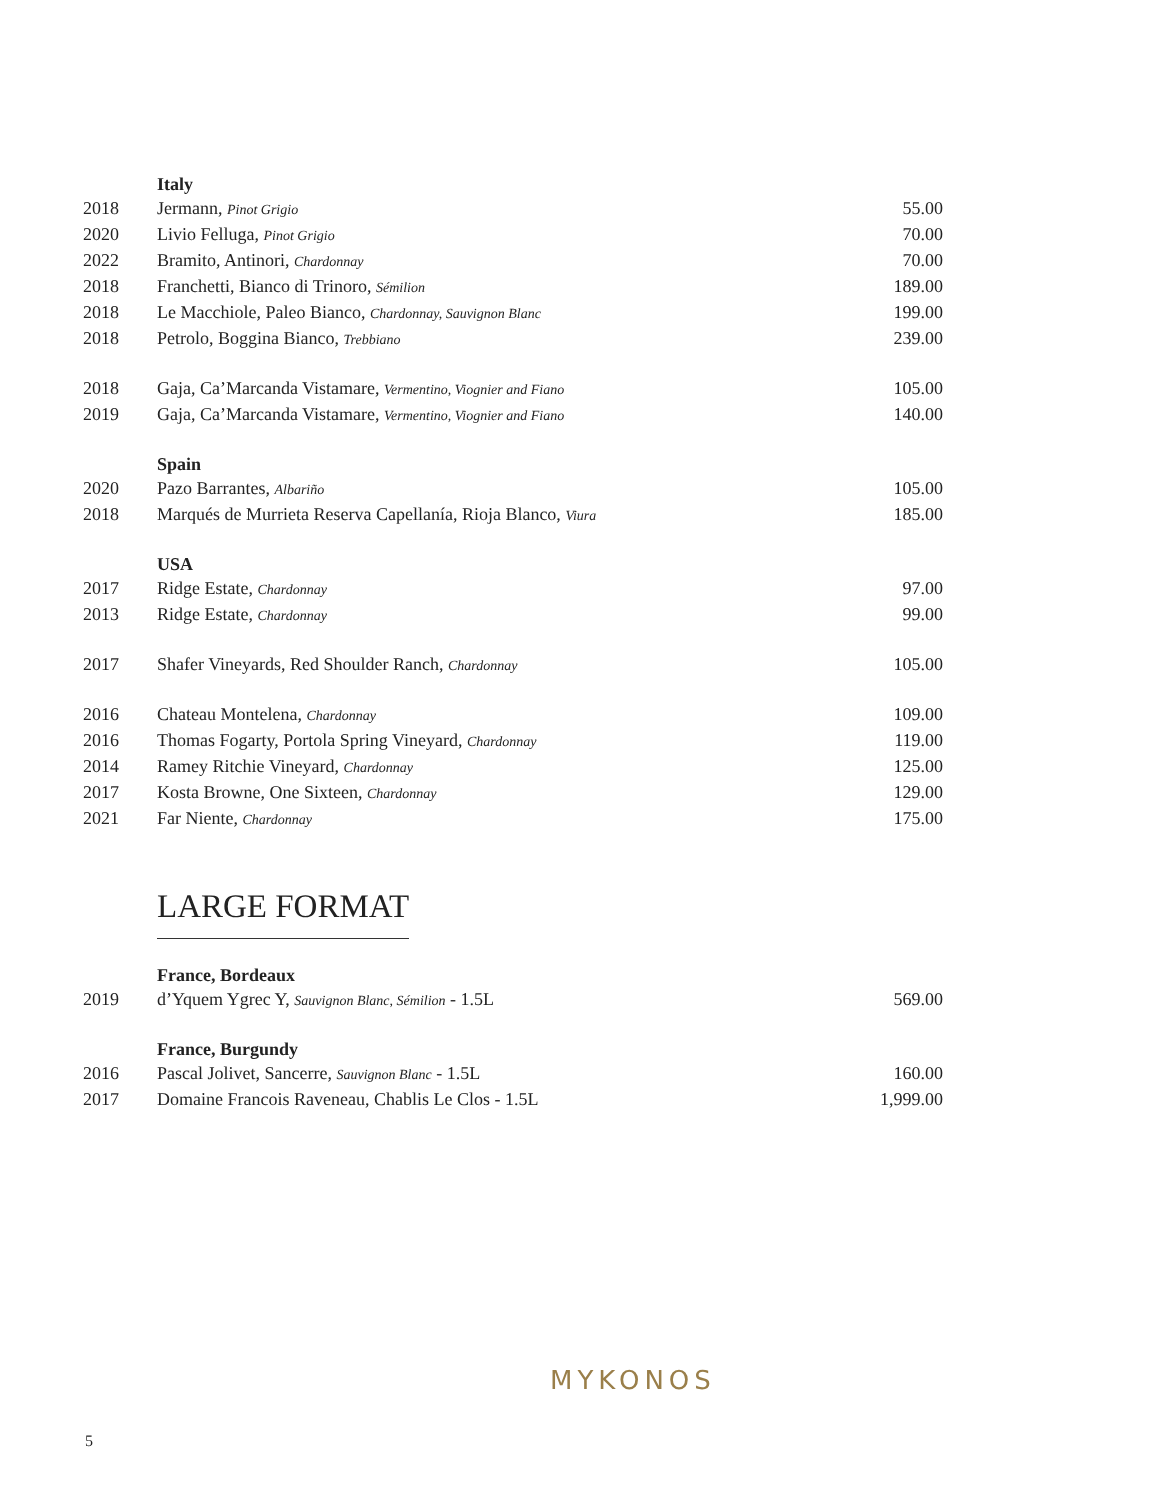| | Italy | |
| 2018 | Jermann, Pinot Grigio | 55.00 |
| 2020 | Livio Felluga, Pinot Grigio | 70.00 |
| 2022 | Bramito, Antinori, Chardonnay | 70.00 |
| 2018 | Franchetti, Bianco di Trinoro, Sémilion | 189.00 |
| 2018 | Le Macchiole, Paleo Bianco, Chardonnay, Sauvignon Blanc | 199.00 |
| 2018 | Petrolo, Boggina Bianco, Trebbiano | 239.00 |
| 2018 | Gaja, Ca’Marcanda Vistamare, Vermentino, Viognier and Fiano | 105.00 |
| 2019 | Gaja, Ca’Marcanda Vistamare, Vermentino, Viognier and Fiano | 140.00 |
| | Spain | |
| 2020 | Pazo Barrantes, Albariño | 105.00 |
| 2018 | Marqués de Murrieta Reserva Capellanía, Rioja Blanco, Viura | 185.00 |
| | USA | |
| 2017 | Ridge Estate, Chardonnay | 97.00 |
| 2013 | Ridge Estate, Chardonnay | 99.00 |
| 2017 | Shafer Vineyards, Red Shoulder Ranch, Chardonnay | 105.00 |
| 2016 | Chateau Montelena, Chardonnay | 109.00 |
| 2016 | Thomas Fogarty, Portola Spring Vineyard, Chardonnay | 119.00 |
| 2014 | Ramey Ritchie Vineyard, Chardonnay | 125.00 |
| 2017 | Kosta Browne, One Sixteen, Chardonnay | 129.00 |
| 2021 | Far Niente, Chardonnay | 175.00 |
| | LARGE FORMAT | |
| | France, Bordeaux | |
| 2019 | d’Yquem Ygrec Y, Sauvignon Blanc, Sémilion - 1.5L | 569.00 |
| | France, Burgundy | |
| 2016 | Pascal Jolivet, Sancerre, Sauvignon Blanc - 1.5L | 160.00 |
| 2017 | Domaine Francois Raveneau, Chablis Le Clos - 1.5L | 1,999.00 |
MYKONOS
5